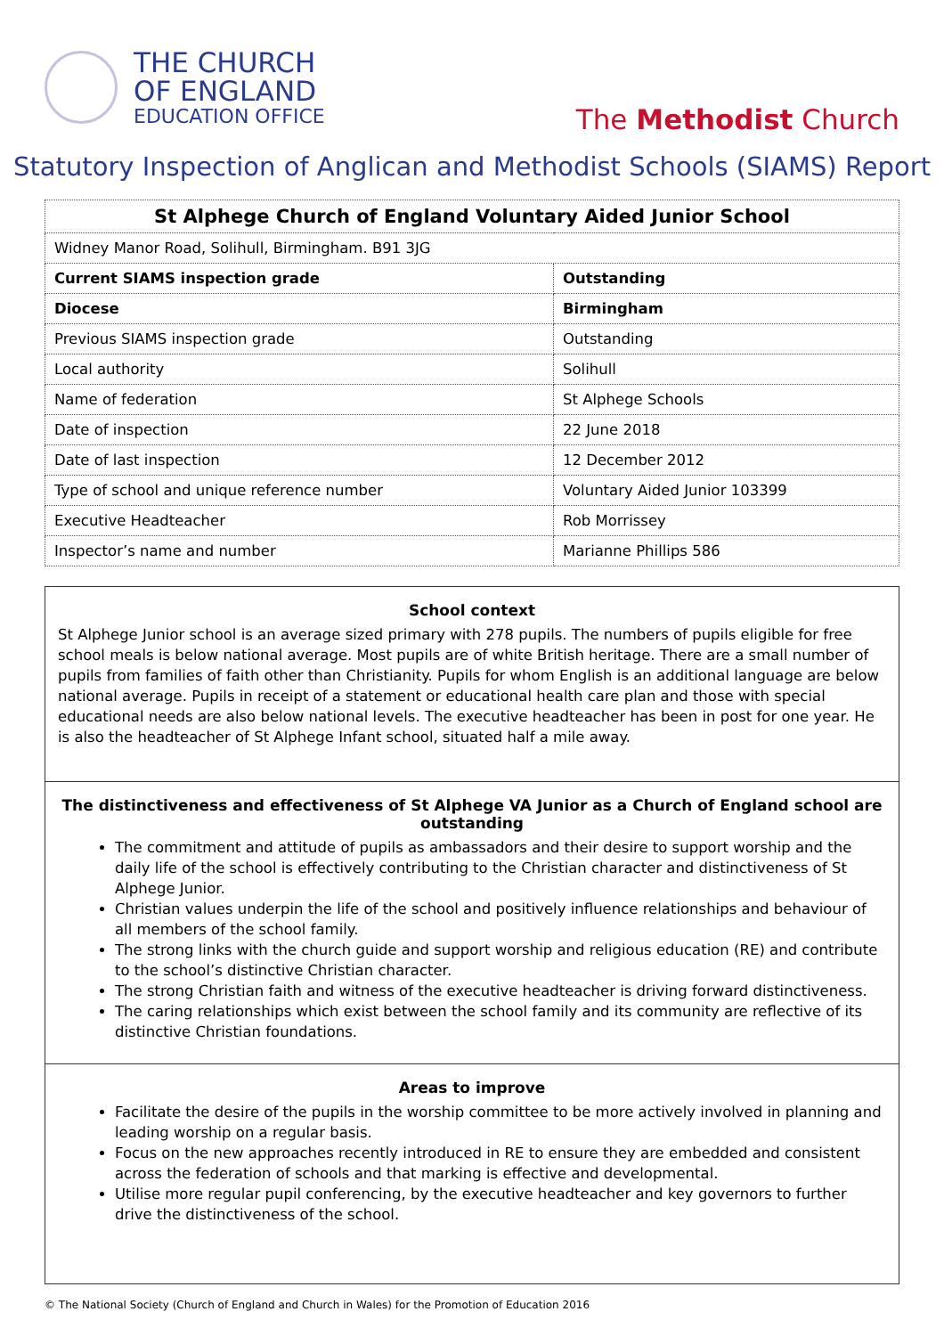THE CHURCH
OF ENGLAND
EDUCATION OFFICE
The Methodist Church
Statutory Inspection of Anglican and Methodist Schools (SIAMS) Report
| St Alphege Church of England Voluntary Aided Junior School | |
| Widney Manor Road, Solihull, Birmingham. B91 3JG | |
| Current SIAMS inspection grade | Outstanding |
| Diocese | Birmingham |
| Previous SIAMS inspection grade | Outstanding |
| Local authority | Solihull |
| Name of federation | St Alphege Schools |
| Date of inspection | 22 June 2018 |
| Date of last inspection | 12 December 2012 |
| Type of school and unique reference number | Voluntary Aided Junior 103399 |
| Executive Headteacher | Rob Morrissey |
| Inspector’s name and number | Marianne Phillips 586 |
School context
St Alphege Junior school is an average sized primary with 278 pupils. The numbers of pupils eligible for free school meals is below national average. Most pupils are of white British heritage. There are a small number of pupils from families of faith other than Christianity. Pupils for whom English is an additional language are below national average. Pupils in receipt of a statement or educational health care plan and those with special educational needs are also below national levels. The executive headteacher has been in post for one year. He is also the headteacher of St Alphege Infant school, situated half a mile away.
The distinctiveness and effectiveness of St Alphege VA Junior as a Church of England school are outstanding
The commitment and attitude of pupils as ambassadors and their desire to support worship and the daily life of the school is effectively contributing to the Christian character and distinctiveness of St Alphege Junior.
Christian values underpin the life of the school and positively influence relationships and behaviour of all members of the school family.
The strong links with the church guide and support worship and religious education (RE) and contribute to the school’s distinctive Christian character.
The strong Christian faith and witness of the executive headteacher is driving forward distinctiveness.
The caring relationships which exist between the school family and its community are reflective of its distinctive Christian foundations.
Areas to improve
Facilitate the desire of the pupils in the worship committee to be more actively involved in planning and leading worship on a regular basis.
Focus on the new approaches recently introduced in RE to ensure they are embedded and consistent across the federation of schools and that marking is effective and developmental.
Utilise more regular pupil conferencing, by the executive headteacher and key governors to further drive the distinctiveness of the school.
© The National Society (Church of England and Church in Wales) for the Promotion of Education 2016